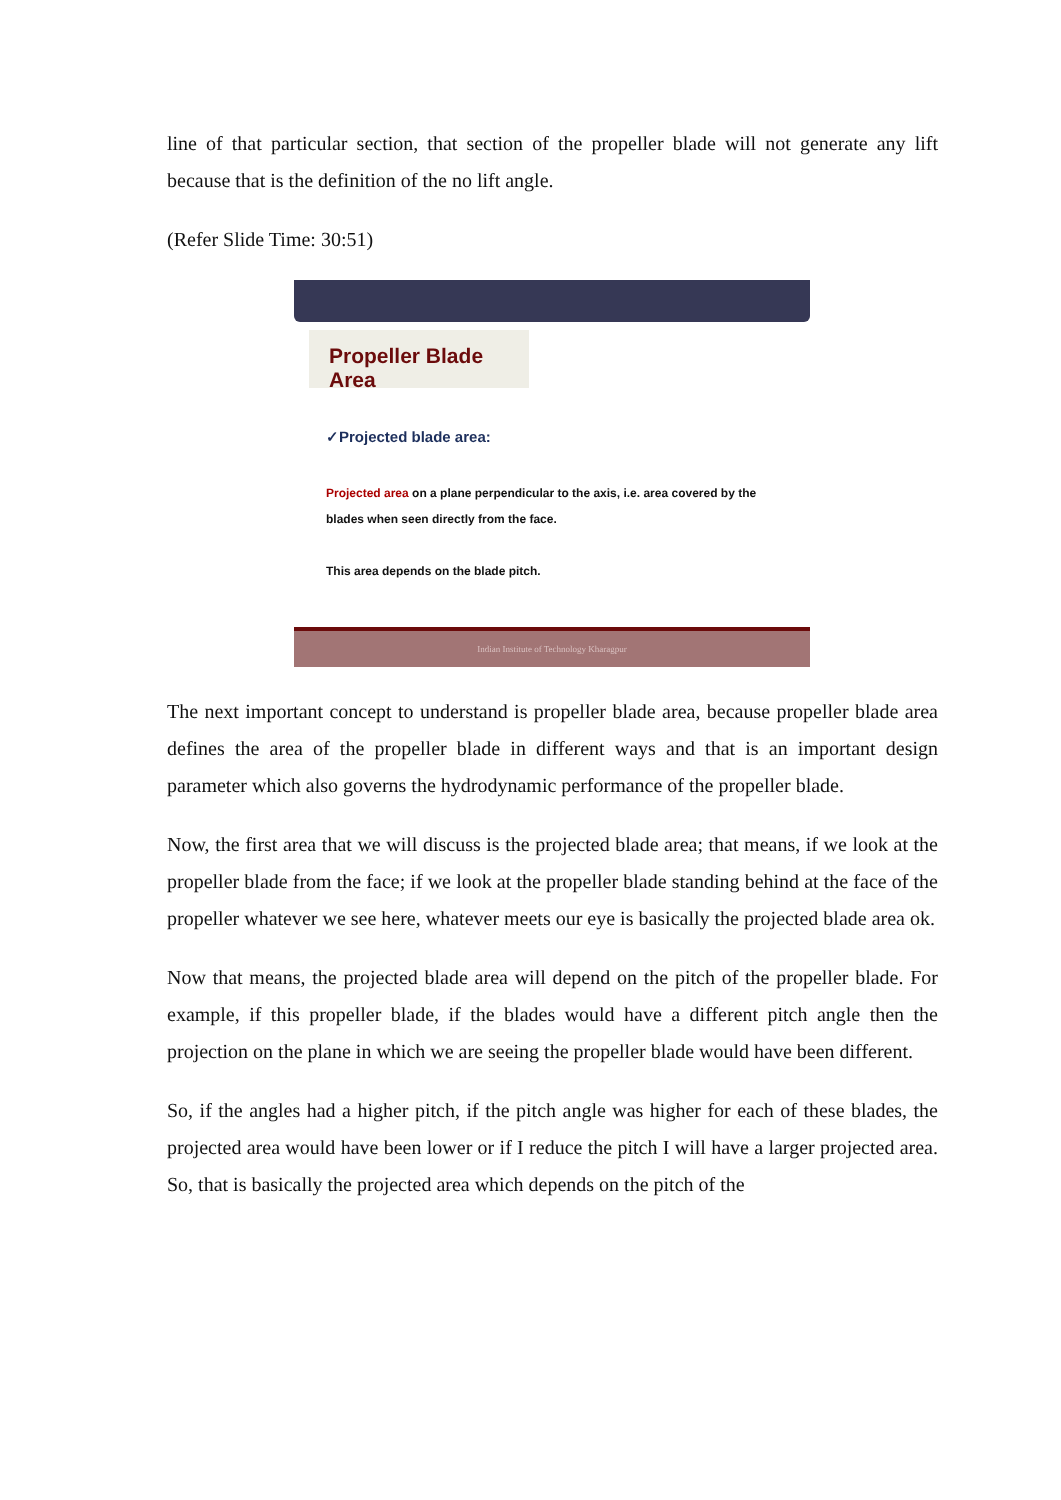line of that particular section, that section of the propeller blade will not generate any lift because that is the definition of the no lift angle.
(Refer Slide Time: 30:51)
Propeller Blade Area
✓Projected blade area:
Projected area on a plane perpendicular to the axis, i.e. area covered by the blades when seen directly from the face.
This area depends on the blade pitch.
Indian Institute of Technology Kharagpur
The next important concept to understand is propeller blade area, because propeller blade area defines the area of the propeller blade in different ways and that is an important design parameter which also governs the hydrodynamic performance of the propeller blade.
Now, the first area that we will discuss is the projected blade area; that means, if we look at the propeller blade from the face; if we look at the propeller blade standing behind at the face of the propeller whatever we see here, whatever meets our eye is basically the projected blade area ok.
Now that means, the projected blade area will depend on the pitch of the propeller blade. For example, if this propeller blade, if the blades would have a different pitch angle then the projection on the plane in which we are seeing the propeller blade would have been different.
So, if the angles had a higher pitch, if the pitch angle was higher for each of these blades, the projected area would have been lower or if I reduce the pitch I will have a larger projected area. So, that is basically the projected area which depends on the pitch of the